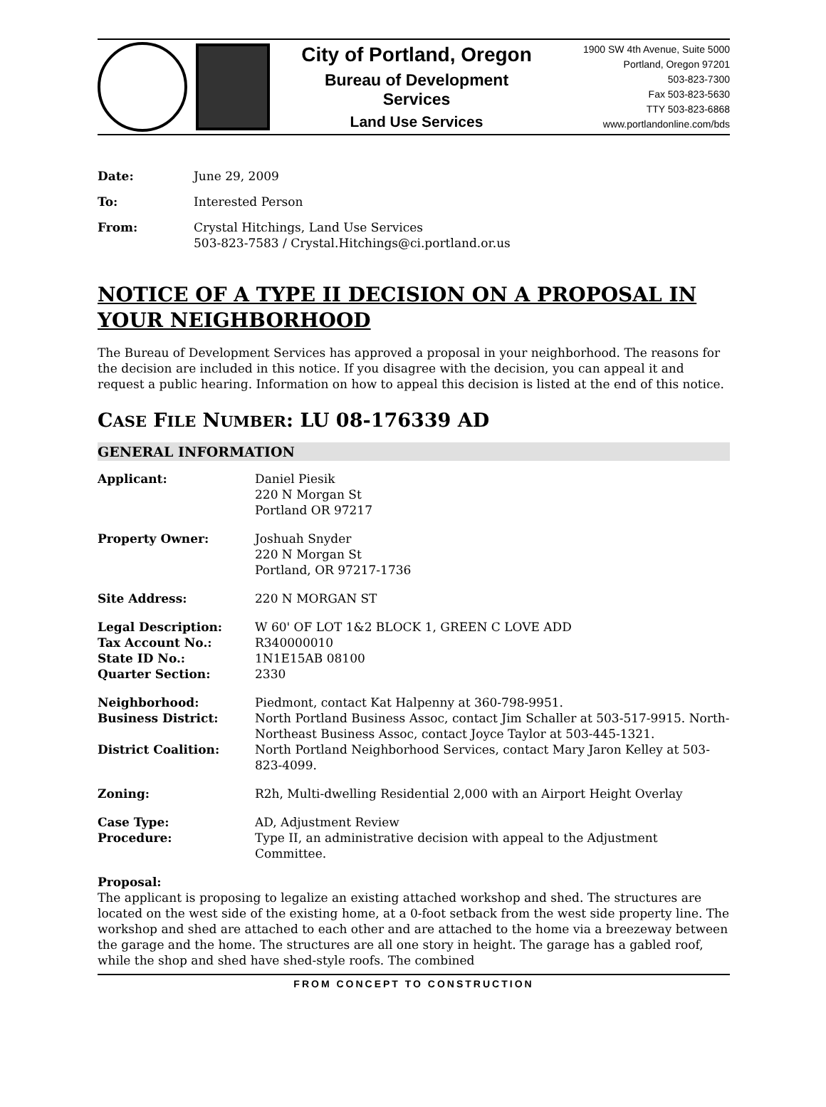City of Portland, Oregon
Bureau of Development Services
Land Use Services
1900 SW 4th Avenue, Suite 5000
Portland, Oregon 97201
503-823-7300
Fax 503-823-5630
TTY 503-823-6868
www.portlandonline.com/bds
| Date: | June 29, 2009 |
| To: | Interested Person |
| From: | Crystal Hitchings, Land Use Services 503-823-7583 / Crystal.Hitchings@ci.portland.or.us |
NOTICE OF A TYPE II DECISION ON A PROPOSAL IN YOUR NEIGHBORHOOD
The Bureau of Development Services has approved a proposal in your neighborhood. The reasons for the decision are included in this notice. If you disagree with the decision, you can appeal it and request a public hearing. Information on how to appeal this decision is listed at the end of this notice.
CASE FILE NUMBER: LU 08-176339 AD
GENERAL INFORMATION
| Applicant: | Daniel Piesik 220 N Morgan St Portland OR 97217 |
| Property Owner: | Joshuah Snyder 220 N Morgan St Portland, OR 97217-1736 |
| Site Address: | 220 N MORGAN ST |
| Legal Description: Tax Account No.: State ID No.: Quarter Section: | W 60' OF LOT 1&2 BLOCK 1, GREEN C LOVE ADD R340000010 1N1E15AB 08100 2330 |
| Neighborhood: | Piedmont, contact Kat Halpenny at 360-798-9951. |
| Business District: | North Portland Business Assoc, contact Jim Schaller at 503-517-9915. North-Northeast Business Assoc, contact Joyce Taylor at 503-445-1321. |
| District Coalition: | North Portland Neighborhood Services, contact Mary Jaron Kelley at 503-823-4099. |
| Zoning: | R2h, Multi-dwelling Residential 2,000 with an Airport Height Overlay |
| Case Type: Procedure: | AD, Adjustment Review Type II, an administrative decision with appeal to the Adjustment Committee. |
Proposal:
The applicant is proposing to legalize an existing attached workshop and shed. The structures are located on the west side of the existing home, at a 0-foot setback from the west side property line. The workshop and shed are attached to each other and are attached to the home via a breezeway between the garage and the home. The structures are all one story in height. The garage has a gabled roof, while the shop and shed have shed-style roofs. The combined
FROM CONCEPT TO CONSTRUCTION